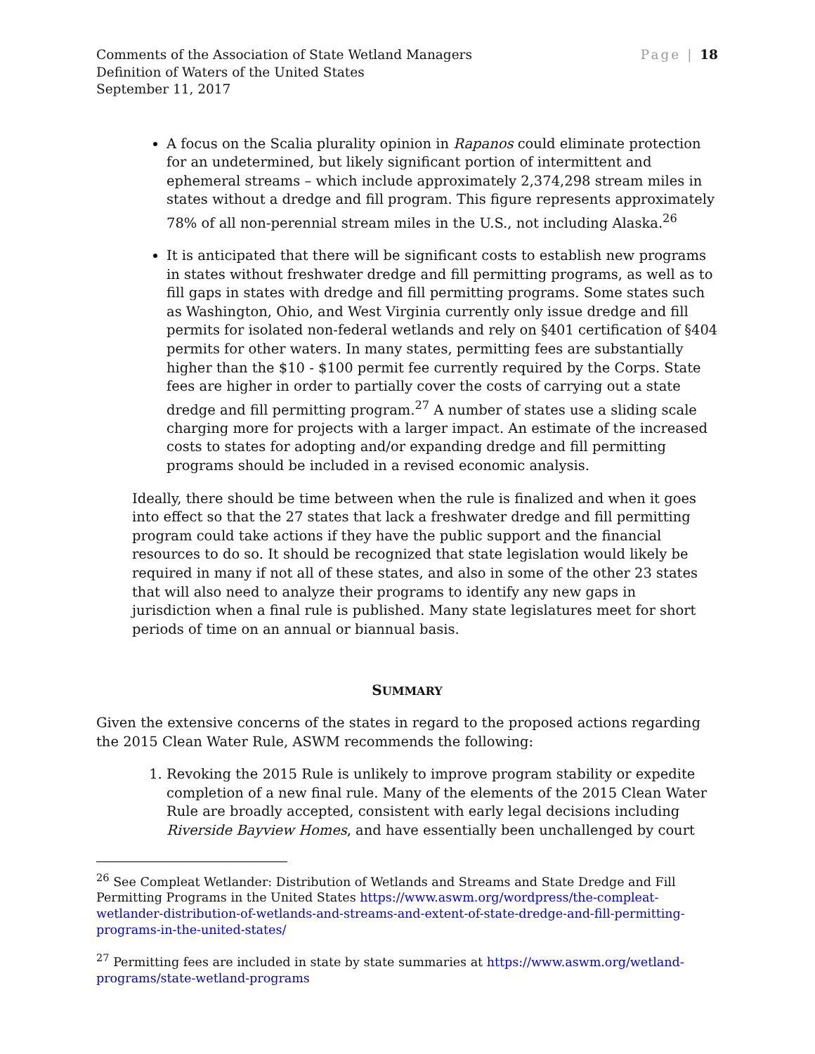Comments of the Association of State Wetland Managers
Definition of Waters of the United States
September 11, 2017
Page | 18
A focus on the Scalia plurality opinion in Rapanos could eliminate protection for an undetermined, but likely significant portion of intermittent and ephemeral streams – which include approximately 2,374,298 stream miles in states without a dredge and fill program. This figure represents approximately 78% of all non-perennial stream miles in the U.S., not including Alaska.<sup>26</sup>
It is anticipated that there will be significant costs to establish new programs in states without freshwater dredge and fill permitting programs, as well as to fill gaps in states with dredge and fill permitting programs. Some states such as Washington, Ohio, and West Virginia currently only issue dredge and fill permits for isolated non-federal wetlands and rely on §401 certification of §404 permits for other waters. In many states, permitting fees are substantially higher than the $10 - $100 permit fee currently required by the Corps. State fees are higher in order to partially cover the costs of carrying out a state dredge and fill permitting program.<sup>27</sup> A number of states use a sliding scale charging more for projects with a larger impact. An estimate of the increased costs to states for adopting and/or expanding dredge and fill permitting programs should be included in a revised economic analysis.
Ideally, there should be time between when the rule is finalized and when it goes into effect so that the 27 states that lack a freshwater dredge and fill permitting program could take actions if they have the public support and the financial resources to do so. It should be recognized that state legislation would likely be required in many if not all of these states, and also in some of the other 23 states that will also need to analyze their programs to identify any new gaps in jurisdiction when a final rule is published. Many state legislatures meet for short periods of time on an annual or biannual basis.
SUMMARY
Given the extensive concerns of the states in regard to the proposed actions regarding the 2015 Clean Water Rule, ASWM recommends the following:
1. Revoking the 2015 Rule is unlikely to improve program stability or expedite completion of a new final rule. Many of the elements of the 2015 Clean Water Rule are broadly accepted, consistent with early legal decisions including Riverside Bayview Homes, and have essentially been unchallenged by court
<sup>26</sup> See Compleat Wetlander: Distribution of Wetlands and Streams and State Dredge and Fill Permitting Programs in the United States https://www.aswm.org/wordpress/the-compleat-wetlander-distribution-of-wetlands-and-streams-and-extent-of-state-dredge-and-fill-permitting-programs-in-the-united-states/
<sup>27</sup> Permitting fees are included in state by state summaries at https://www.aswm.org/wetland-programs/state-wetland-programs